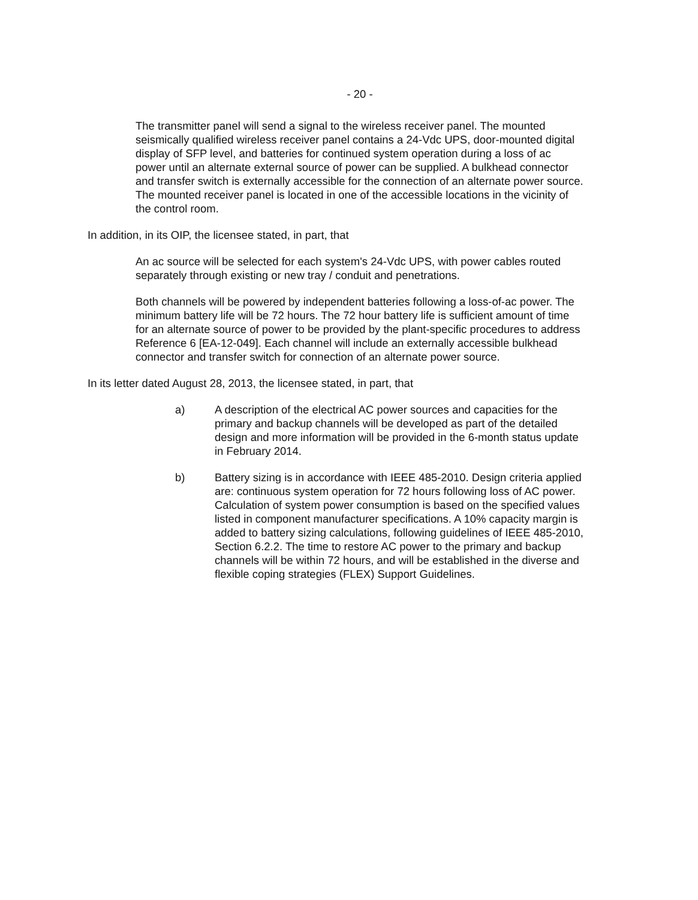- 20 -
The transmitter panel will send a signal to the wireless receiver panel. The mounted seismically qualified wireless receiver panel contains a 24-Vdc UPS, door-mounted digital display of SFP level, and batteries for continued system operation during a loss of ac power until an alternate external source of power can be supplied. A bulkhead connector and transfer switch is externally accessible for the connection of an alternate power source. The mounted receiver panel is located in one of the accessible locations in the vicinity of the control room.
In addition, in its OIP, the licensee stated, in part, that
An ac source will be selected for each system's 24-Vdc UPS, with power cables routed separately through existing or new tray / conduit and penetrations.
Both channels will be powered by independent batteries following a loss-of-ac power. The minimum battery life will be 72 hours. The 72 hour battery life is sufficient amount of time for an alternate source of power to be provided by the plant-specific procedures to address Reference 6 [EA-12-049]. Each channel will include an externally accessible bulkhead connector and transfer switch for connection of an alternate power source.
In its letter dated August 28, 2013, the licensee stated, in part, that
a) A description of the electrical AC power sources and capacities for the primary and backup channels will be developed as part of the detailed design and more information will be provided in the 6-month status update in February 2014.
b) Battery sizing is in accordance with IEEE 485-2010. Design criteria applied are: continuous system operation for 72 hours following loss of AC power. Calculation of system power consumption is based on the specified values listed in component manufacturer specifications. A 10% capacity margin is added to battery sizing calculations, following guidelines of IEEE 485-2010, Section 6.2.2. The time to restore AC power to the primary and backup channels will be within 72 hours, and will be established in the diverse and flexible coping strategies (FLEX) Support Guidelines.